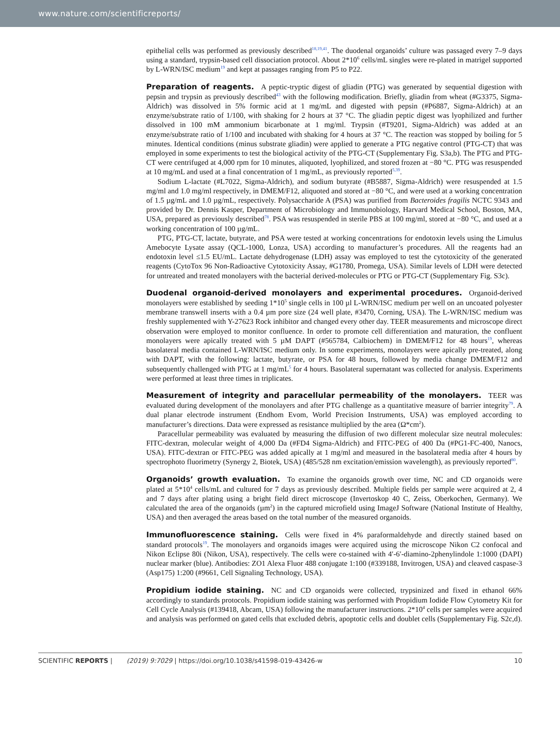www.nature.com/scientificreports/
epithelial cells was performed as previously described<sup>18,19,41</sup>. The duodenal organoids’ culture was passaged every 7–9 days using a standard, trypsin-based cell dissociation protocol. About 2*10<sup>6</sup> cells/mL singles were re-plated in matrigel supported by L-WRN/ISC medium<sup>19</sup> and kept at passages ranging from P5 to P22.
Preparation of reagents.
A peptic-tryptic digest of gliadin (PTG) was generated by sequential digestion with pepsin and trypsin as previously described<sup>43</sup> with the following modification. Briefly, gliadin from wheat (#G3375, Sigma-Aldrich) was dissolved in 5% formic acid at 1 mg/mL and digested with pepsin (#P6887, Sigma-Aldrich) at an enzyme/substrate ratio of 1/100, with shaking for 2 hours at 37 °C. The gliadin peptic digest was lyophilized and further dissolved in 100 mM ammonium bicarbonate at 1 mg/ml. Trypsin (#T9201, Sigma-Aldrich) was added at an enzyme/substrate ratio of 1/100 and incubated with shaking for 4 hours at 37 °C. The reaction was stopped by boiling for 5 minutes. Identical conditions (minus substrate gliadin) were applied to generate a PTG negative control (PTG-CT) that was employed in some experiments to test the biological activity of the PTG-CT (Supplementary Fig. S3a,b). The PTG and PTG-CT were centrifuged at 4,000 rpm for 10 minutes, aliquoted, lyophilized, and stored frozen at −80 °C. PTG was resuspended at 10 mg/mL and used at a final concentration of 1 mg/mL, as previously reported<sup>5,39</sup>.
Sodium L-lactate (#L7022, Sigma-Aldrich), and sodium butyrate (#B5887, Sigma-Aldrich) were resuspended at 1.5 mg/ml and 1.0 mg/ml respectively, in DMEM/F12, aliquoted and stored at −80 °C, and were used at a working concentration of 1.5 µg/mL and 1.0 µg/mL, respectively. Polysaccharide A (PSA) was purified from Bacteroides fragilis NCTC 9343 and provided by Dr. Dennis Kasper, Department of Microbiology and Immunobiology, Harvard Medical School, Boston, MA, USA, prepared as previously described<sup>78</sup>. PSA was resuspended in sterile PBS at 100 mg/ml, stored at −80 °C, and used at a working concentration of 100 µg/mL.
PTG, PTG-CT, lactate, butyrate, and PSA were tested at working concentrations for endotoxin levels using the Limulus Amebocyte Lysate assay (QCL-1000, Lonza, USA) according to manufacturer’s procedures. All the reagents had an endotoxin level ≤1.5 EU/mL. Lactate dehydrogenase (LDH) assay was employed to test the cytotoxicity of the generated reagents (CytoTox 96 Non-Radioactive Cytotoxicity Assay, #G1780, Promega, USA). Similar levels of LDH were detected for untreated and treated monolayers with the bacterial derived-molecules or PTG or PTG-CT (Supplementary Fig. S3c).
Duodenal organoid-derived monolayers and experimental procedures.
Organoid-derived monolayers were established by seeding 1*10<sup>5</sup> single cells in 100 µl L-WRN/ISC medium per well on an uncoated polyester membrane transwell inserts with a 0.4 µm pore size (24 well plate, #3470, Corning, USA). The L-WRN/ISC medium was freshly supplemented with Y-27623 Rock inhibitor and changed every other day. TEER measurements and microscope direct observation were employed to monitor confluence. In order to promote cell differentiation and maturation, the confluent monolayers were apically treated with 5 µM DAPT (#565784, Calbiochem) in DMEM/F12 for 48 hours<sup>19</sup>, whereas basolateral media contained L-WRN/ISC medium only. In some experiments, monolayers were apically pre-treated, along with DAPT, with the following: lactate, butyrate, or PSA for 48 hours, followed by media change DMEM/F12 and subsequently challenged with PTG at 1 mg/mL<sup>5</sup> for 4 hours. Basolateral supernatant was collected for analysis. Experiments were performed at least three times in triplicates.
Measurement of integrity and paracellular permeability of the monolayers.
TEER was evaluated during development of the monolayers and after PTG challenge as a quantitative measure of barrier integrity<sup>79</sup>. A dual planar electrode instrument (Endhom Evom, World Precision Instruments, USA) was employed according to manufacturer’s directions. Data were expressed as resistance multiplied by the area (Ω*cm<sup>2</sup>).
Paracellular permeability was evaluated by measuring the diffusion of two different molecular size neutral molecules: FITC-dextran, molecular weight of 4,000 Da (#FD4 Sigma-Aldrich) and FITC-PEG of 400 Da (#PG1-FC-400, Nanocs, USA). FITC-dextran or FITC-PEG was added apically at 1 mg/ml and measured in the basolateral media after 4 hours by spectrophoto fluorimetry (Synergy 2, Biotek, USA) (485/528 nm excitation/emission wavelength), as previously reported<sup>80</sup>.
Organoids’ growth evaluation.
To examine the organoids growth over time, NC and CD organoids were plated at 5*10<sup>4</sup> cells/mL and cultured for 7 days as previously described. Multiple fields per sample were acquired at 2, 4 and 7 days after plating using a bright field direct microscope (Invertoskop 40 C, Zeiss, Oberkochen, Germany). We calculated the area of the organoids (µm<sup>2</sup>) in the captured microfield using ImageJ Software (National Institute of Healthy, USA) and then averaged the areas based on the total number of the measured organoids.
Immunofluorescence staining.
Cells were fixed in 4% paraformaldehyde and directly stained based on standard protocols<sup>19</sup>. The monolayers and organoids images were acquired using the microscope Nikon C2 confocal and Nikon Eclipse 80i (Nikon, USA), respectively. The cells were co-stained with 4′-6′-diamino-2phenylindole 1:1000 (DAPI) nuclear marker (blue). Antibodies: ZO1 Alexa Fluor 488 conjugate 1:100 (#339188, Invitrogen, USA) and cleaved caspase-3 (Asp175) 1:200 (#9661, Cell Signaling Technology, USA).
Propidium iodide staining.
NC and CD organoids were collected, trypsinized and fixed in ethanol 66% accordingly to standards protocols. Propidium iodide staining was performed with Propidium Iodide Flow Cytometry Kit for Cell Cycle Analysis (#139418, Abcam, USA) following the manufacturer instructions. 2*10<sup>4</sup> cells per samples were acquired and analysis was performed on gated cells that excluded debris, apoptotic cells and doublet cells (Supplementary Fig. S2c,d).
SCIENTIFIC REPORTS | (2019) 9:7029 | https://doi.org/10.1038/s41598-019-43426-w 10